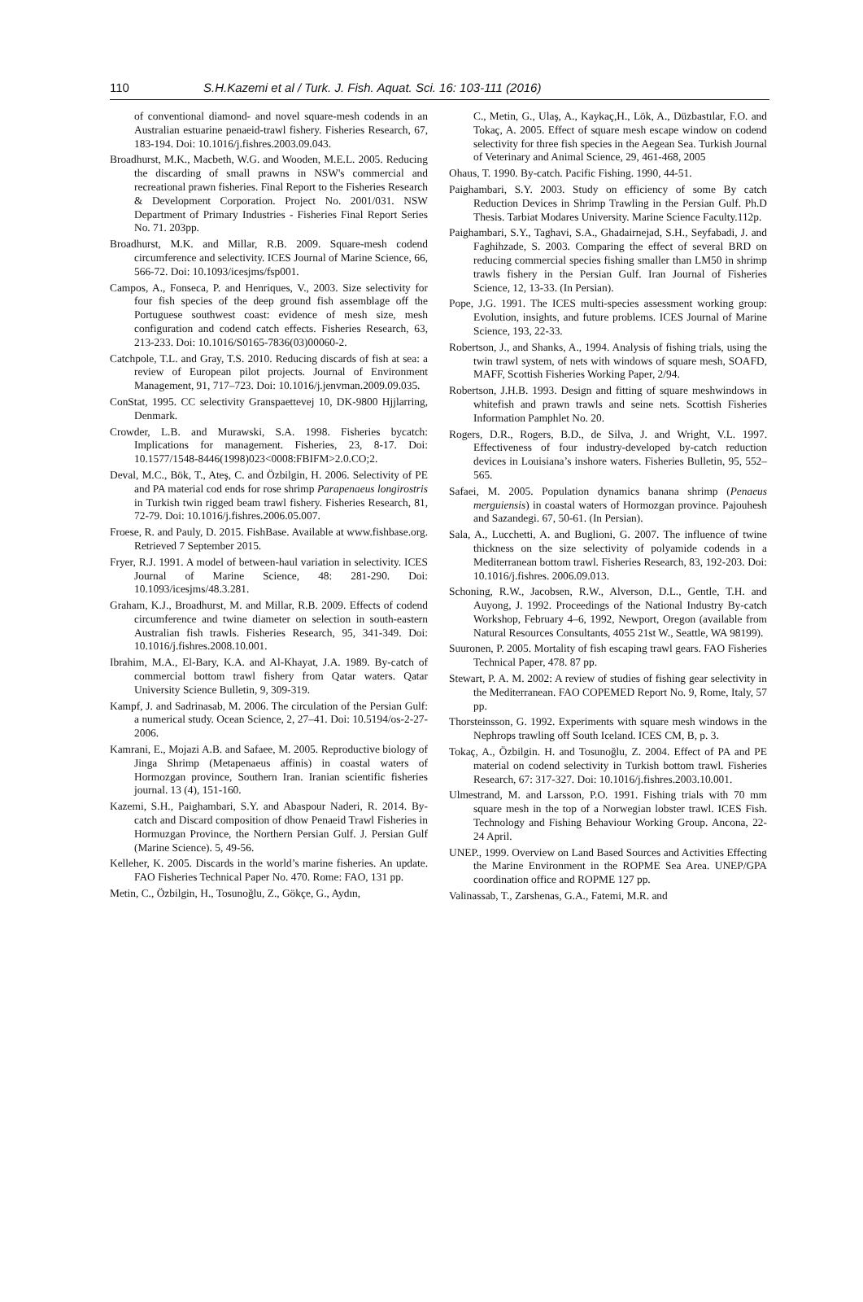110 S.H.Kazemi et al / Turk. J. Fish. Aquat. Sci. 16: 103-111 (2016)
of conventional diamond- and novel square-mesh codends in an Australian estuarine penaeid-trawl fishery. Fisheries Research, 67, 183-194. Doi: 10.1016/j.fishres.2003.09.043.
Broadhurst, M.K., Macbeth, W.G. and Wooden, M.E.L. 2005. Reducing the discarding of small prawns in NSW's commercial and recreational prawn fisheries. Final Report to the Fisheries Research & Development Corporation. Project No. 2001/031. NSW Department of Primary Industries - Fisheries Final Report Series No. 71. 203pp.
Broadhurst, M.K. and Millar, R.B. 2009. Square-mesh codend circumference and selectivity. ICES Journal of Marine Science, 66, 566-72. Doi: 10.1093/icesjms/fsp001.
Campos, A., Fonseca, P. and Henriques, V., 2003. Size selectivity for four fish species of the deep ground fish assemblage off the Portuguese southwest coast: evidence of mesh size, mesh configuration and codend catch effects. Fisheries Research, 63, 213-233. Doi: 10.1016/S0165-7836(03)00060-2.
Catchpole, T.L. and Gray, T.S. 2010. Reducing discards of fish at sea: a review of European pilot projects. Journal of Environment Management, 91, 717–723. Doi: 10.1016/j.jenvman.2009.09.035.
ConStat, 1995. CC selectivity Granspaettevej 10, DK-9800 Hjjlarring, Denmark.
Crowder, L.B. and Murawski, S.A. 1998. Fisheries bycatch: Implications for management. Fisheries, 23, 8-17. Doi: 10.1577/1548-8446(1998)023<0008:FBIFM>2.0.CO;2.
Deval, M.C., Bök, T., Ateş, C. and Özbilgin, H. 2006. Selectivity of PE and PA material cod ends for rose shrimp Parapenaeus longirostris in Turkish twin rigged beam trawl fishery. Fisheries Research, 81, 72-79. Doi: 10.1016/j.fishres.2006.05.007.
Froese, R. and Pauly, D. 2015. FishBase. Available at www.fishbase.org. Retrieved 7 September 2015.
Fryer, R.J. 1991. A model of between-haul variation in selectivity. ICES Journal of Marine Science, 48: 281-290. Doi: 10.1093/icesjms/48.3.281.
Graham, K.J., Broadhurst, M. and Millar, R.B. 2009. Effects of codend circumference and twine diameter on selection in south-eastern Australian fish trawls. Fisheries Research, 95, 341-349. Doi: 10.1016/j.fishres.2008.10.001.
Ibrahim, M.A., El-Bary, K.A. and Al-Khayat, J.A. 1989. By-catch of commercial bottom trawl fishery from Qatar waters. Qatar University Science Bulletin, 9, 309-319.
Kampf, J. and Sadrinasab, M. 2006. The circulation of the Persian Gulf: a numerical study. Ocean Science, 2, 27–41. Doi: 10.5194/os-2-27-2006.
Kamrani, E., Mojazi A.B. and Safaee, M. 2005. Reproductive biology of Jinga Shrimp (Metapenaeus affinis) in coastal waters of Hormozgan province, Southern Iran. Iranian scientific fisheries journal. 13 (4), 151-160.
Kazemi, S.H., Paighambari, S.Y. and Abaspour Naderi, R. 2014. By-catch and Discard composition of dhow Penaeid Trawl Fisheries in Hormuzgan Province, the Northern Persian Gulf. J. Persian Gulf (Marine Science). 5, 49-56.
Kelleher, K. 2005. Discards in the world’s marine fisheries. An update. FAO Fisheries Technical Paper No. 470. Rome: FAO, 131 pp.
Metin, C., Özbilgin, H., Tosunoğlu, Z., Gökçe, G., Aydın,
C., Metin, G., Ulaş, A., Kaykaç,H., Lök, A., Düzbastılar, F.O. and Tokaç, A. 2005. Effect of square mesh escape window on codend selectivity for three fish species in the Aegean Sea. Turkish Journal of Veterinary and Animal Science, 29, 461-468, 2005
Ohaus, T. 1990. By-catch. Pacific Fishing. 1990, 44-51.
Paighambari, S.Y. 2003. Study on efficiency of some By catch Reduction Devices in Shrimp Trawling in the Persian Gulf. Ph.D Thesis. Tarbiat Modares University. Marine Science Faculty.112p.
Paighambari, S.Y., Taghavi, S.A., Ghadairnejad, S.H., Seyfabadi, J. and Faghihzade, S. 2003. Comparing the effect of several BRD on reducing commercial species fishing smaller than LM50 in shrimp trawls fishery in the Persian Gulf. Iran Journal of Fisheries Science, 12, 13-33. (In Persian).
Pope, J.G. 1991. The ICES multi-species assessment working group: Evolution, insights, and future problems. ICES Journal of Marine Science, 193, 22-33.
Robertson, J., and Shanks, A., 1994. Analysis of fishing trials, using the twin trawl system, of nets with windows of square mesh, SOAFD, MAFF, Scottish Fisheries Working Paper, 2/94.
Robertson, J.H.B. 1993. Design and fitting of square meshwindows in whitefish and prawn trawls and seine nets. Scottish Fisheries Information Pamphlet No. 20.
Rogers, D.R., Rogers, B.D., de Silva, J. and Wright, V.L. 1997. Effectiveness of four industry-developed by-catch reduction devices in Louisiana’s inshore waters. Fisheries Bulletin, 95, 552–565.
Safaei, M. 2005. Population dynamics banana shrimp (Penaeus merguiensis) in coastal waters of Hormozgan province. Pajouhesh and Sazandegi. 67, 50-61. (In Persian).
Sala, A., Lucchetti, A. and Buglioni, G. 2007. The influence of twine thickness on the size selectivity of polyamide codends in a Mediterranean bottom trawl. Fisheries Research, 83, 192-203. Doi: 10.1016/j.fishres. 2006.09.013.
Schoning, R.W., Jacobsen, R.W., Alverson, D.L., Gentle, T.H. and Auyong, J. 1992. Proceedings of the National Industry By-catch Workshop, February 4–6, 1992, Newport, Oregon (available from Natural Resources Consultants, 4055 21st W., Seattle, WA 98199).
Suuronen, P. 2005. Mortality of fish escaping trawl gears. FAO Fisheries Technical Paper, 478. 87 pp.
Stewart, P. A. M. 2002: A review of studies of fishing gear selectivity in the Mediterranean. FAO COPEMED Report No. 9, Rome, Italy, 57 pp.
Thorsteinsson, G. 1992. Experiments with square mesh windows in the Nephrops trawling off South Iceland. ICES CM, B, p. 3.
Tokaç, A., Özbilgin. H. and Tosunoğlu, Z. 2004. Effect of PA and PE material on codend selectivity in Turkish bottom trawl. Fisheries Research, 67: 317-327. Doi: 10.1016/j.fishres.2003.10.001.
Ulmestrand, M. and Larsson, P.O. 1991. Fishing trials with 70 mm square mesh in the top of a Norwegian lobster trawl. ICES Fish. Technology and Fishing Behaviour Working Group. Ancona, 22-24 April.
UNEP., 1999. Overview on Land Based Sources and Activities Effecting the Marine Environment in the ROPME Sea Area. UNEP/GPA coordination office and ROPME 127 pp.
Valinassab, T., Zarshenas, G.A., Fatemi, M.R. and